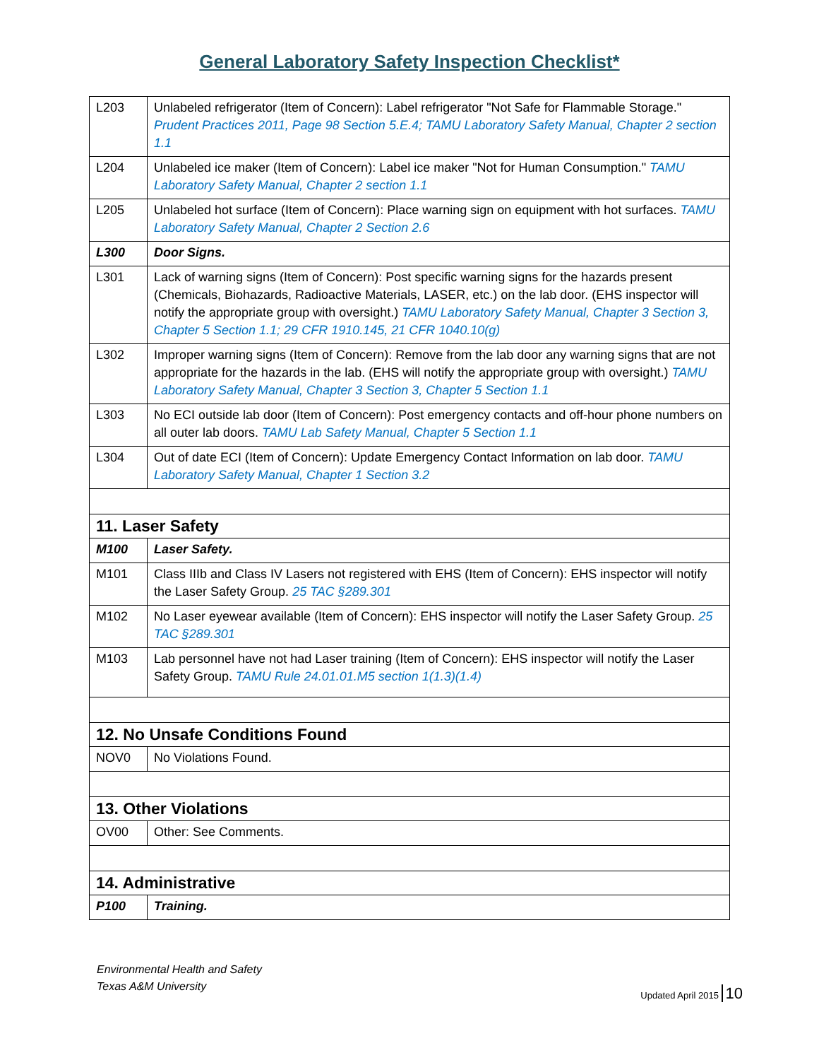General Laboratory Safety Inspection Checklist*
| L203 | Unlabeled refrigerator (Item of Concern): Label refrigerator "Not Safe for Flammable Storage." Prudent Practices 2011, Page 98 Section 5.E.4; TAMU Laboratory Safety Manual, Chapter 2 section 1.1 |
| L204 | Unlabeled ice maker (Item of Concern): Label ice maker "Not for Human Consumption." TAMU Laboratory Safety Manual, Chapter 2 section 1.1 |
| L205 | Unlabeled hot surface (Item of Concern): Place warning sign on equipment with hot surfaces. TAMU Laboratory Safety Manual, Chapter 2 Section 2.6 |
| L300 | Door Signs. |
| L301 | Lack of warning signs (Item of Concern): Post specific warning signs for the hazards present (Chemicals, Biohazards, Radioactive Materials, LASER, etc.) on the lab door. (EHS inspector will notify the appropriate group with oversight.) TAMU Laboratory Safety Manual, Chapter 3 Section 3, Chapter 5 Section 1.1; 29 CFR 1910.145, 21 CFR 1040.10(g) |
| L302 | Improper warning signs (Item of Concern): Remove from the lab door any warning signs that are not appropriate for the hazards in the lab. (EHS will notify the appropriate group with oversight.) TAMU Laboratory Safety Manual, Chapter 3 Section 3, Chapter 5 Section 1.1 |
| L303 | No ECI outside lab door (Item of Concern): Post emergency contacts and off-hour phone numbers on all outer lab doors. TAMU Lab Safety Manual, Chapter 5 Section 1.1 |
| L304 | Out of date ECI (Item of Concern): Update Emergency Contact Information on lab door. TAMU Laboratory Safety Manual, Chapter 1 Section 3.2 |
| 11. Laser Safety | |
| M100 | Laser Safety. |
| M101 | Class IIIb and Class IV Lasers not registered with EHS (Item of Concern): EHS inspector will notify the Laser Safety Group. 25 TAC §289.301 |
| M102 | No Laser eyewear available (Item of Concern): EHS inspector will notify the Laser Safety Group. 25 TAC §289.301 |
| M103 | Lab personnel have not had Laser training (Item of Concern): EHS inspector will notify the Laser Safety Group. TAMU Rule 24.01.01.M5 section 1(1.3)(1.4) |
| 12. No Unsafe Conditions Found | |
| NOV0 | No Violations Found. |
| 13. Other Violations | |
| OV00 | Other: See Comments. |
| 14. Administrative | |
| P100 | Training. |
Environmental Health and Safety
Texas A&M University
Updated April 2015 10